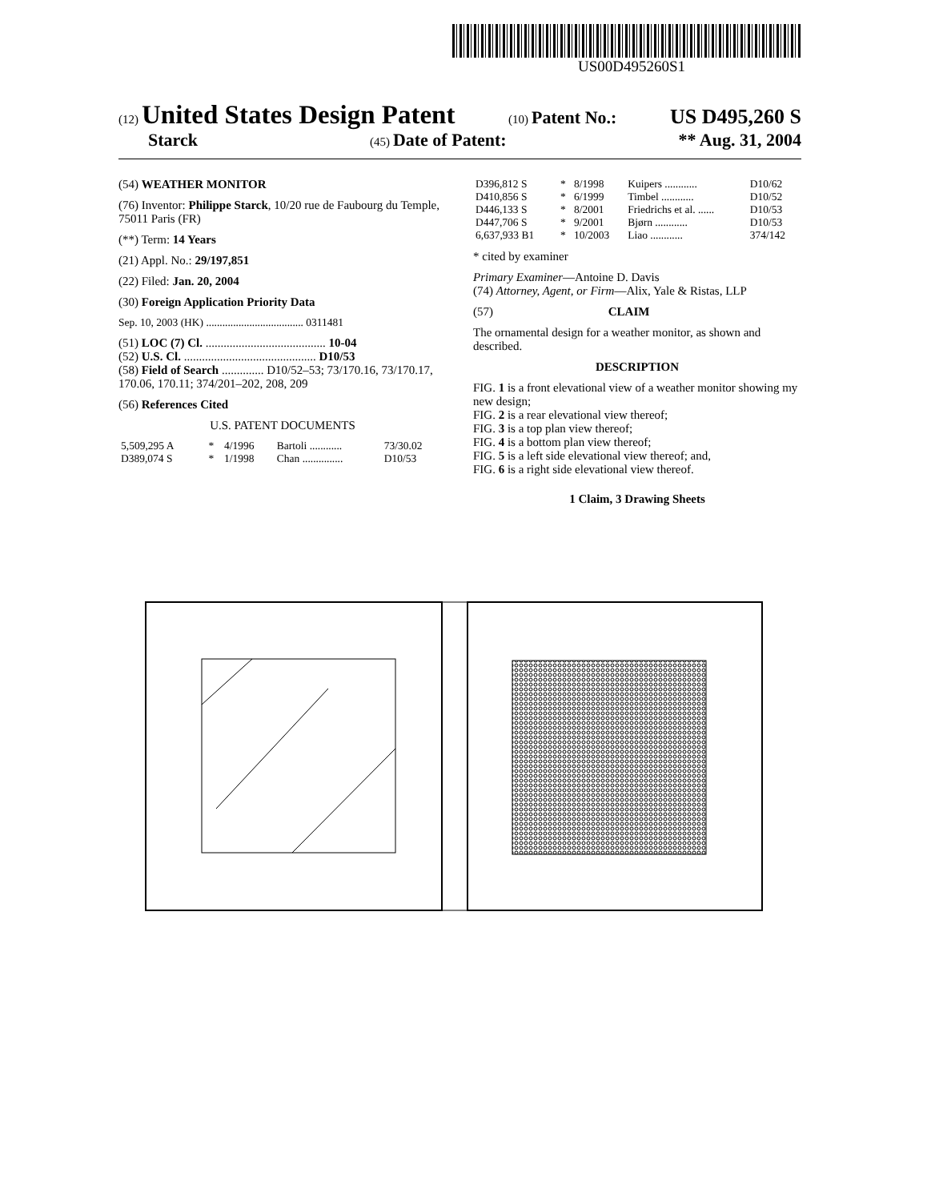US00D495260S1
(12) United States Design Patent (10) Patent No.: US D495,260 S
Starck (45) Date of Patent: ** Aug. 31, 2004
(54) WEATHER MONITOR
(76) Inventor: Philippe Starck, 10/20 rue de Faubourg du Temple, 75011 Paris (FR)
(**) Term: 14 Years
(21) Appl. No.: 29/197,851
(22) Filed: Jan. 20, 2004
(30) Foreign Application Priority Data
Sep. 10, 2003 (HK) .................................... 0311481
(51) LOC (7) Cl. ........................................ 10-04
(52) U.S. Cl. ............................................ D10/53
(58) Field of Search .............. D10/52–53; 73/170.16, 73/170.17, 170.06, 170.11; 374/201–202, 208, 209
(56) References Cited
U.S. PATENT DOCUMENTS
| 5,509,295 A | * | 4/1996 | Bartoli ............ | 73/30.02 |
| D389,074 S | * | 1/1998 | Chan ............... | D10/53 |
| D396,812 S | * | 8/1998 | Kuipers ............ | D10/62 |
| D410,856 S | * | 6/1999 | Timbel ............ | D10/52 |
| D446,133 S | * | 8/2001 | Friedrichs et al. ...... | D10/53 |
| D447,706 S | * | 9/2001 | Bjørn ............ | D10/53 |
| 6,637,933 B1 | * | 10/2003 | Liao ............ | 374/142 |
* cited by examiner
Primary Examiner—Antoine D. Davis
(74) Attorney, Agent, or Firm—Alix, Yale & Ristas, LLP
(57) CLAIM
The ornamental design for a weather monitor, as shown and described.
DESCRIPTION
FIG. 1 is a front elevational view of a weather monitor showing my new design;
FIG. 2 is a rear elevational view thereof;
FIG. 3 is a top plan view thereof;
FIG. 4 is a bottom plan view thereof;
FIG. 5 is a left side elevational view thereof; and,
FIG. 6 is a right side elevational view thereof.
1 Claim, 3 Drawing Sheets